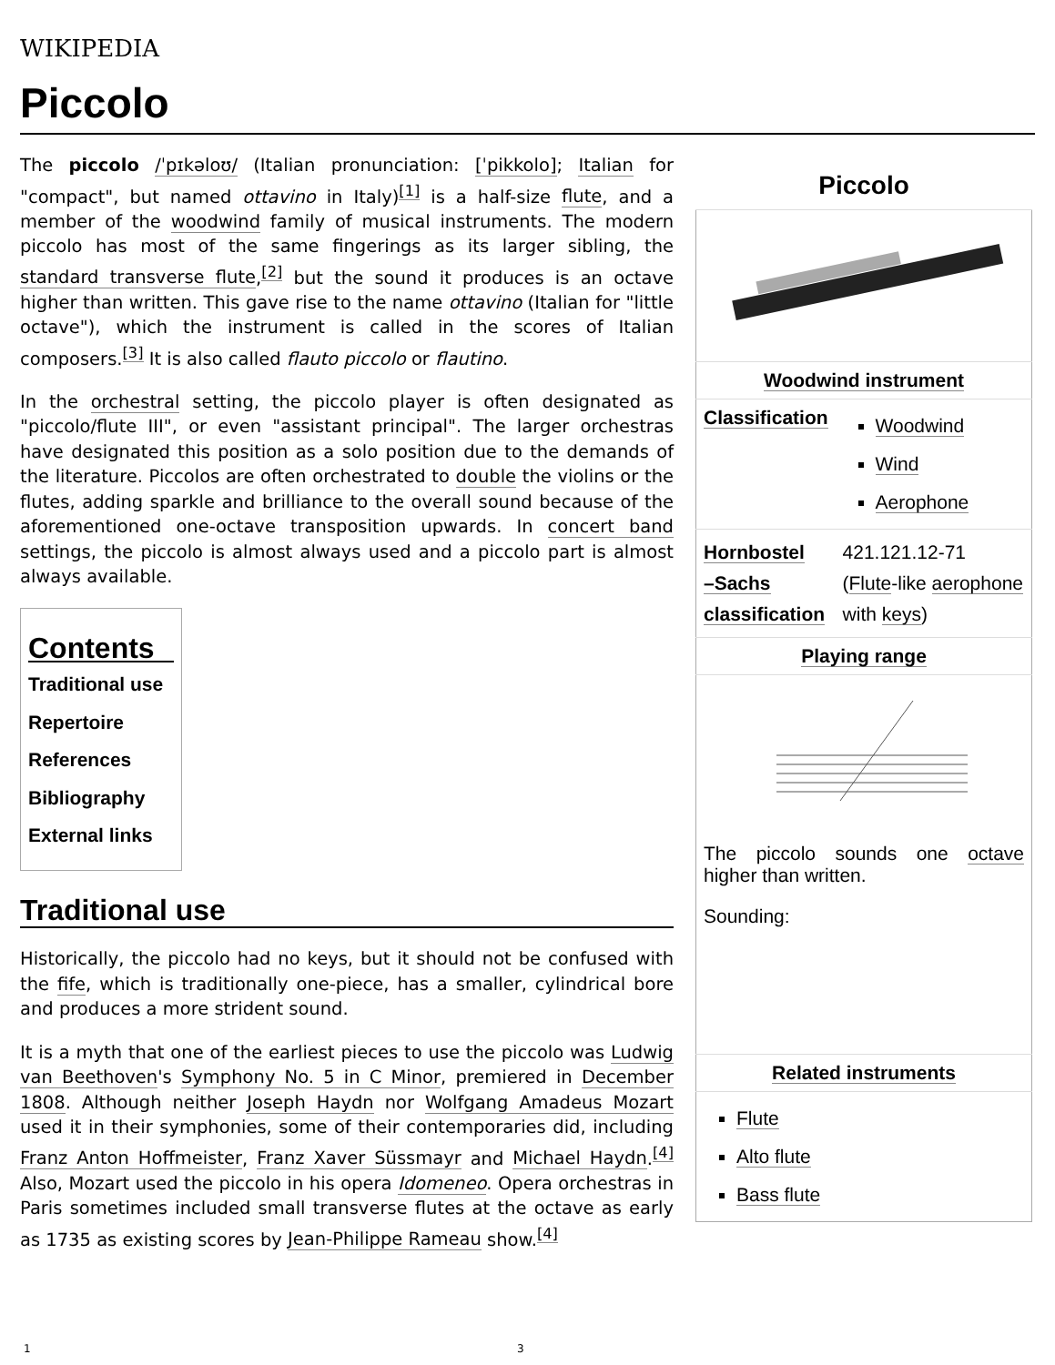WIKIPEDIA
Piccolo
The piccolo /ˈpɪkəloʊ/ (Italian pronunciation: [ˈpikkolo]; Italian for "compact", but named ottavino in Italy)<sup>[1]</sup> is a half-size flute, and a member of the woodwind family of musical instruments. The modern piccolo has most of the same fingerings as its larger sibling, the standard transverse flute,<sup>[2]</sup> but the sound it produces is an octave higher than written. This gave rise to the name ottavino (Italian for "little octave"), which the instrument is called in the scores of Italian composers.<sup>[3]</sup> It is also called flauto piccolo or flautino.
In the orchestral setting, the piccolo player is often designated as "piccolo/flute III", or even "assistant principal". The larger orchestras have designated this position as a solo position due to the demands of the literature. Piccolos are often orchestrated to double the violins or the flutes, adding sparkle and brilliance to the overall sound because of the aforementioned one-octave transposition upwards. In concert band settings, the piccolo is almost always used and a piccolo part is almost always available.
Contents
Traditional use
Repertoire
References
Bibliography
External links
Traditional use
Historically, the piccolo had no keys, but it should not be confused with the fife, which is traditionally one-piece, has a smaller, cylindrical bore and produces a more strident sound.
It is a myth that one of the earliest pieces to use the piccolo was Ludwig van Beethoven's Symphony No. 5 in C Minor, premiered in December 1808. Although neither Joseph Haydn nor Wolfgang Amadeus Mozart used it in their symphonies, some of their contemporaries did, including Franz Anton Hoffmeister, Franz Xaver Süssmayr and Michael Haydn.<sup>[4]</sup> Also, Mozart used the piccolo in his opera Idomeneo. Opera orchestras in Paris sometimes included small transverse flutes at the octave as early as 1735 as existing scores by Jean-Philippe Rameau show.<sup>[4]</sup>
Piccolo
| Woodwind instrument | |
| --- | --- |
| Classification | Woodwind Wind Aerophone |
| Hornbostel –Sachs classification | 421.121.12-71 ( Flute -like aerophone with keys ) |
| Playing range | |
| The piccolo sounds one octave higher than written. Sounding: | |
| Related instruments | |
| Flute Alto flute Bass flute | |
1 3